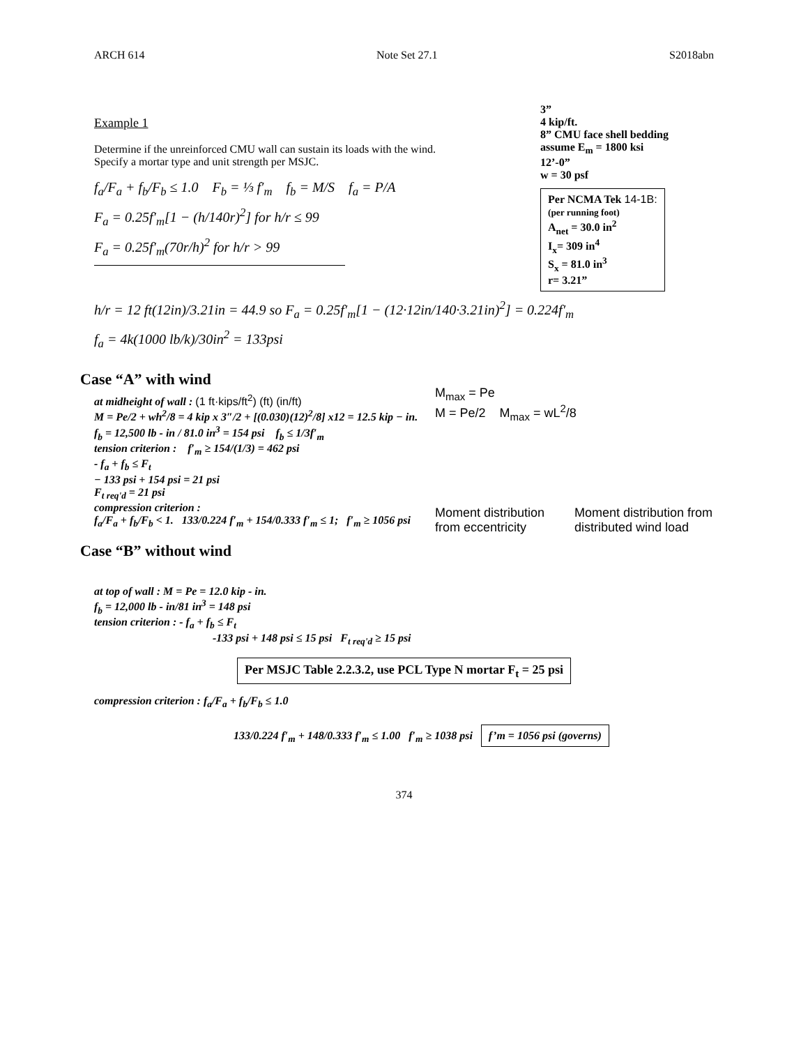ARCH 614 Note Set 27.1 S2018abn
Example 1
Determine if the unreinforced CMU wall can sustain its loads with the wind. Specify a mortar type and unit strength per MSJC.
f<sub>a</sub>/F<sub>a</sub> + f<sub>b</sub>/F<sub>b</sub> ≤ 1.0 F<sub>b</sub> = ⅓ f′<sub>m</sub> f<sub>b</sub> = M/S f<sub>a</sub> = P/A
F<sub>a</sub> = 0.25f′<sub>m</sub>[1 − (h/140r)<sup>2</sup>] for h/r ≤ 99
F<sub>a</sub> = 0.25f′<sub>m</sub>(70r/h)<sup>2</sup> for h/r > 99
3”
4 kip/ft.
8” CMU face shell bedding
assume E<sub>m</sub> = 1800 ksi
12’-0”
w = 30 psf
Per NCMA Tek 14-1B:
(per running foot)
A<sub>net</sub> = 30.0 in<sup>2</sup>
I<sub>x</sub>= 309 in<sup>4</sup>
S<sub>x</sub> = 81.0 in<sup>3</sup>
r= 3.21”
h/r = 12 ft(12in)/3.21in = 44.9 so F<sub>a</sub> = 0.25f′<sub>m</sub>[1 − (12·12in/140·3.21in)<sup>2</sup>] = 0.224f′<sub>m</sub>
f<sub>a</sub> = 4k(1000 lb/k)/30in<sup>2</sup> = 133psi
Case “A” with wind
at midheight of wall : (1 ft·kips/ft<sup>2</sup>) (ft) (in/ft)
M = Pe/2 + wh<sup>2</sup>/8 = 4 kip x 3″/2 + [(0.030)(12)<sup>2</sup>/8] x12 = 12.5 kip − in.
f<sub>b</sub> = 12,500 lb - in / 81.0 in<sup>3</sup> = 154 psi f<sub>b</sub> ≤ 1/3f′<sub>m</sub>
tension criterion : f′<sub>m</sub> ≥ 154/(1/3) = 462 psi
- f<sub>a</sub> + f<sub>b</sub> ≤ F<sub>t</sub>
− 133 psi + 154 psi = 21 psi
F<sub>t req'd</sub> = 21 psi
compression criterion :
f<sub>a</sub>/F<sub>a</sub> + f<sub>b</sub>/F<sub>b</sub> < 1. 133/0.224 f′<sub>m</sub> + 154/0.333 f′<sub>m</sub> ≤ 1; f′<sub>m</sub> ≥ 1056 psi
Case “B” without wind
M<sub>max</sub> = Pe
M = Pe/2 M<sub>max</sub> = wL<sup>2</sup>/8
Moment distribution from eccentricity
Moment distribution from distributed wind load
at top of wall : M = Pe = 12.0 kip - in.
f<sub>b</sub> = 12,000 lb - in/81 in<sup>3</sup> = 148 psi
tension criterion : - f<sub>a</sub> + f<sub>b</sub> ≤ F<sub>t</sub>
-133 psi + 148 psi ≤ 15 psi F<sub>t req'd</sub> ≥ 15 psi
Per MSJC Table 2.2.3.2, use PCL Type N mortar F<sub>t</sub> = 25 psi
compression criterion : f<sub>a</sub>/F<sub>a</sub> + f<sub>b</sub>/F<sub>b</sub> ≤ 1.0
133/0.224 f′<sub>m</sub> + 148/0.333 f′<sub>m</sub> ≤ 1.00 f′<sub>m</sub> ≥ 1038 psi f’m = 1056 psi (governs)
374